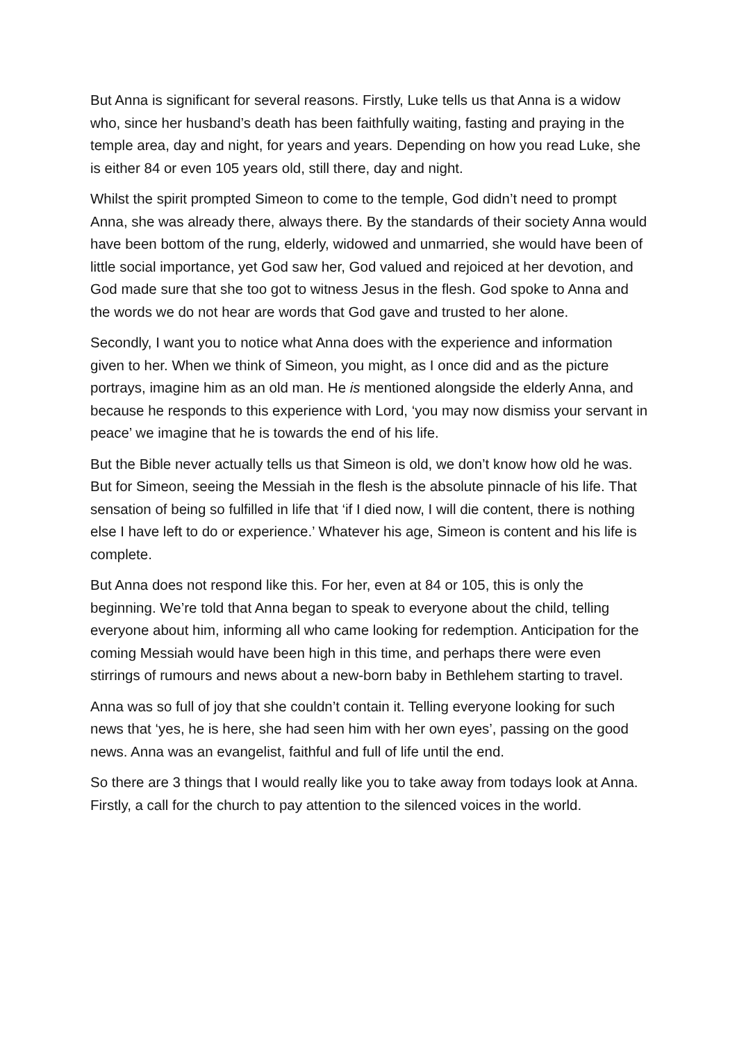But Anna is significant for several reasons. Firstly, Luke tells us that Anna is a widow who, since her husband’s death has been faithfully waiting, fasting and praying in the temple area, day and night, for years and years. Depending on how you read Luke, she is either 84 or even 105 years old, still there, day and night.
Whilst the spirit prompted Simeon to come to the temple, God didn’t need to prompt Anna, she was already there, always there. By the standards of their society Anna would have been bottom of the rung, elderly, widowed and unmarried, she would have been of little social importance, yet God saw her, God valued and rejoiced at her devotion, and God made sure that she too got to witness Jesus in the flesh. God spoke to Anna and the words we do not hear are words that God gave and trusted to her alone.
Secondly, I want you to notice what Anna does with the experience and information given to her. When we think of Simeon, you might, as I once did and as the picture portrays, imagine him as an old man. He is mentioned alongside the elderly Anna, and because he responds to this experience with Lord, ‘you may now dismiss your servant in peace’ we imagine that he is towards the end of his life.
But the Bible never actually tells us that Simeon is old, we don’t know how old he was. But for Simeon, seeing the Messiah in the flesh is the absolute pinnacle of his life. That sensation of being so fulfilled in life that ‘if I died now, I will die content, there is nothing else I have left to do or experience.’ Whatever his age, Simeon is content and his life is complete.
But Anna does not respond like this. For her, even at 84 or 105, this is only the beginning. We’re told that Anna began to speak to everyone about the child, telling everyone about him, informing all who came looking for redemption. Anticipation for the coming Messiah would have been high in this time, and perhaps there were even stirrings of rumours and news about a new-born baby in Bethlehem starting to travel.
Anna was so full of joy that she couldn’t contain it. Telling everyone looking for such news that ‘yes, he is here, she had seen him with her own eyes’, passing on the good news. Anna was an evangelist, faithful and full of life until the end.
So there are 3 things that I would really like you to take away from todays look at Anna. Firstly, a call for the church to pay attention to the silenced voices in the world.